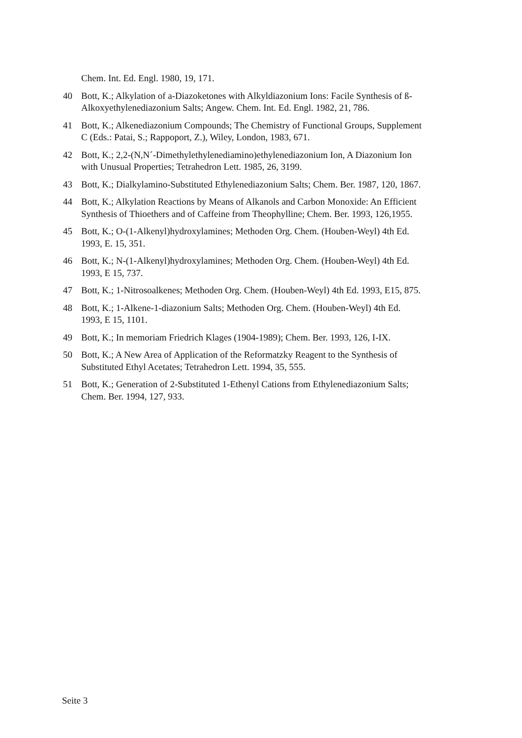Chem. Int. Ed. Engl. 1980, 19, 171.
40 Bott, K.; Alkylation of a-Diazoketones with Alkyldiazonium Ions: Facile Synthesis of ß-Alkoxyethylenediazonium Salts; Angew. Chem. Int. Ed. Engl. 1982, 21, 786.
41 Bott, K.; Alkenediazonium Compounds; The Chemistry of Functional Groups, Supplement C (Eds.: Patai, S.; Rappoport, Z.), Wiley, London, 1983, 671.
42 Bott, K.; 2,2-(N,N´-Dimethylethylenediamino)ethylenediazonium Ion, A Diazonium Ion with Unusual Properties; Tetrahedron Lett. 1985, 26, 3199.
43 Bott, K.; Dialkylamino-Substituted Ethylenediazonium Salts; Chem. Ber. 1987, 120, 1867.
44 Bott, K.; Alkylation Reactions by Means of Alkanols and Carbon Monoxide: An Efficient Synthesis of Thioethers and of Caffeine from Theophylline; Chem. Ber. 1993, 126,1955.
45 Bott, K.; O-(1-Alkenyl)hydroxylamines; Methoden Org. Chem. (Houben-Weyl) 4th Ed. 1993, E. 15, 351.
46 Bott, K.; N-(1-Alkenyl)hydroxylamines; Methoden Org. Chem. (Houben-Weyl) 4th Ed. 1993, E 15, 737.
47 Bott, K.; 1-Nitrosoalkenes; Methoden Org. Chem. (Houben-Weyl) 4th Ed. 1993, E15, 875.
48 Bott, K.; 1-Alkene-1-diazonium Salts; Methoden Org. Chem. (Houben-Weyl) 4th Ed. 1993, E 15, 1101.
49 Bott, K.; In memoriam Friedrich Klages (1904-1989); Chem. Ber. 1993, 126, I-IX.
50 Bott, K.; A New Area of Application of the Reformatzky Reagent to the Synthesis of Substituted Ethyl Acetates; Tetrahedron Lett. 1994, 35, 555.
51 Bott, K.; Generation of 2-Substituted 1-Ethenyl Cations from Ethylenediazonium Salts; Chem. Ber. 1994, 127, 933.
Seite 3